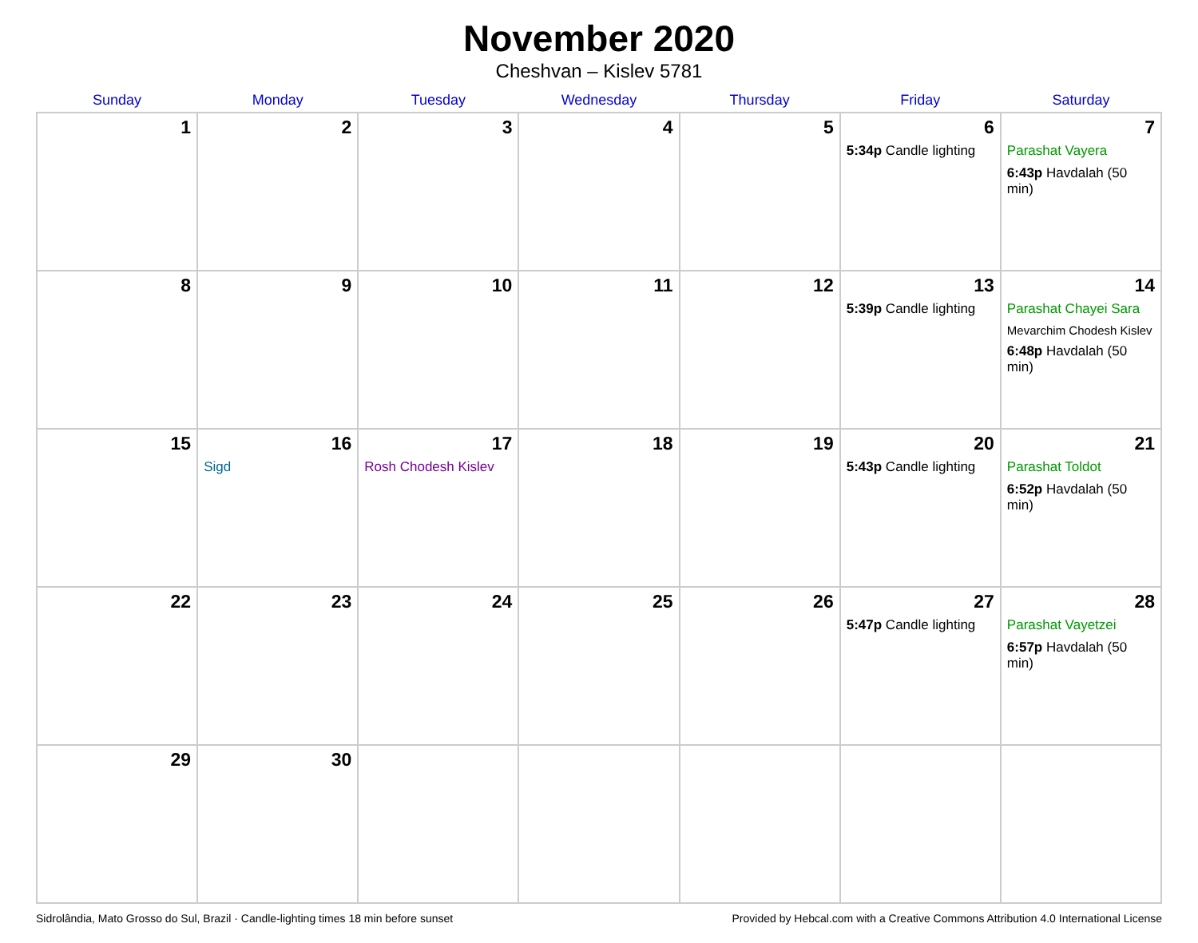November 2020
Cheshvan – Kislev 5781
| Sunday | Monday | Tuesday | Wednesday | Thursday | Friday | Saturday |
| --- | --- | --- | --- | --- | --- | --- |
| 1 | 2 | 3 | 4 | 5 | 6 5:34p Candle lighting | 7 Parashat Vayera 6:43p Havdalah (50 min) |
| 8 | 9 | 10 | 11 | 12 | 13 5:39p Candle lighting | 14 Parashat Chayei Sara Mevarchim Chodesh Kislev 6:48p Havdalah (50 min) |
| 15 | 16 Sigd | 17 Rosh Chodesh Kislev | 18 | 19 | 20 5:43p Candle lighting | 21 Parashat Toldot 6:52p Havdalah (50 min) |
| 22 | 23 | 24 | 25 | 26 | 27 5:47p Candle lighting | 28 Parashat Vayetzei 6:57p Havdalah (50 min) |
| 29 | 30 | | | | | |
Sidrolândia, Mato Grosso do Sul, Brazil · Candle-lighting times 18 min before sunset Provided by Hebcal.com with a Creative Commons Attribution 4.0 International License